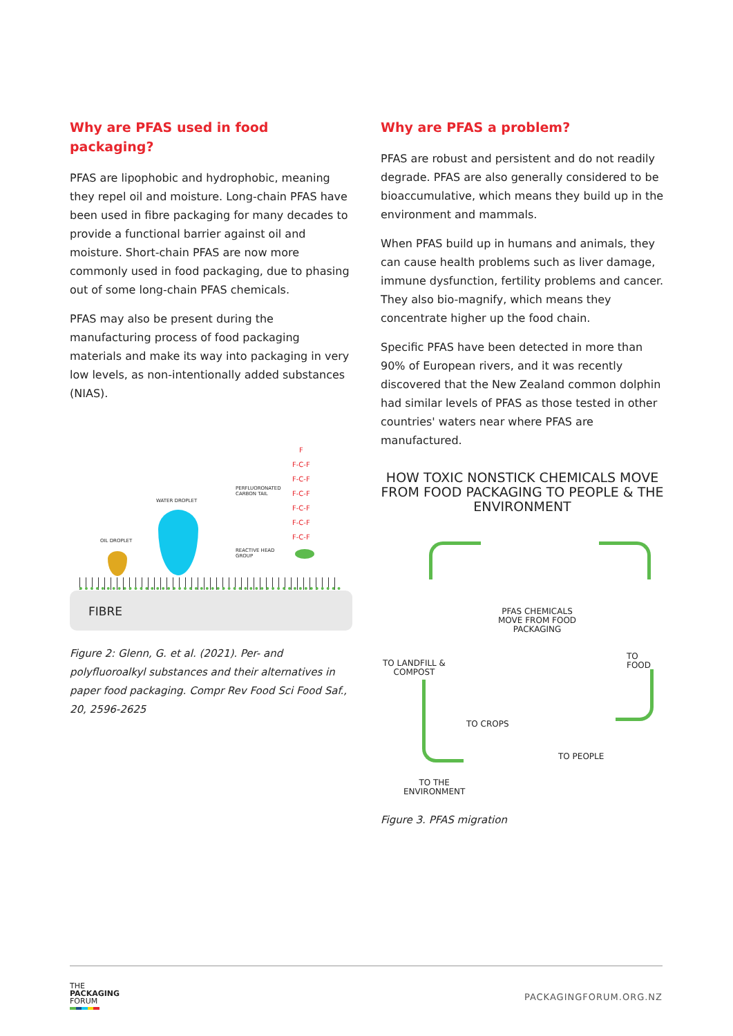Why are PFAS used in food packaging?
PFAS are lipophobic and hydrophobic, meaning they repel oil and moisture. Long-chain PFAS have been used in fibre packaging for many decades to provide a functional barrier against oil and moisture. Short-chain PFAS are now more commonly used in food packaging, due to phasing out of some long-chain PFAS chemicals.
PFAS may also be present during the manufacturing process of food packaging materials and make its way into packaging in very low levels, as non-intentionally added substances (NIAS).
F
F-C-F
F-C-F
F-C-F
F-C-F
F-C-F
F-C-F
PERFLUORONATED
CARBON TAIL
WATER DROPLET
OIL DROPLET
REACTIVE HEAD
GROUP
FIBRE
Figure 2: Glenn, G. et al. (2021). Per- and polyfluoroalkyl substances and their alternatives in paper food packaging. Compr Rev Food Sci Food Saf., 20, 2596-2625
Why are PFAS a problem?
PFAS are robust and persistent and do not readily degrade. PFAS are also generally considered to be bioaccumulative, which means they build up in the environment and mammals.
When PFAS build up in humans and animals, they can cause health problems such as liver damage, immune dysfunction, fertility problems and cancer. They also bio-magnify, which means they concentrate higher up the food chain.
Specific PFAS have been detected in more than 90% of European rivers, and it was recently discovered that the New Zealand common dolphin had similar levels of PFAS as those tested in other countries' waters near where PFAS are manufactured.
HOW TOXIC NONSTICK CHEMICALS MOVE FROM FOOD PACKAGING TO PEOPLE & THE ENVIRONMENT
PFAS CHEMICALS
MOVE FROM FOOD
PACKAGING
TO FOOD
TO LANDFILL &
COMPOST
TO CROPS
TO PEOPLE
TO THE
ENVIRONMENT
Figure 3. PFAS migration
THE
PACKAGING
FORUM
PACKAGINGFORUM.ORG.NZ